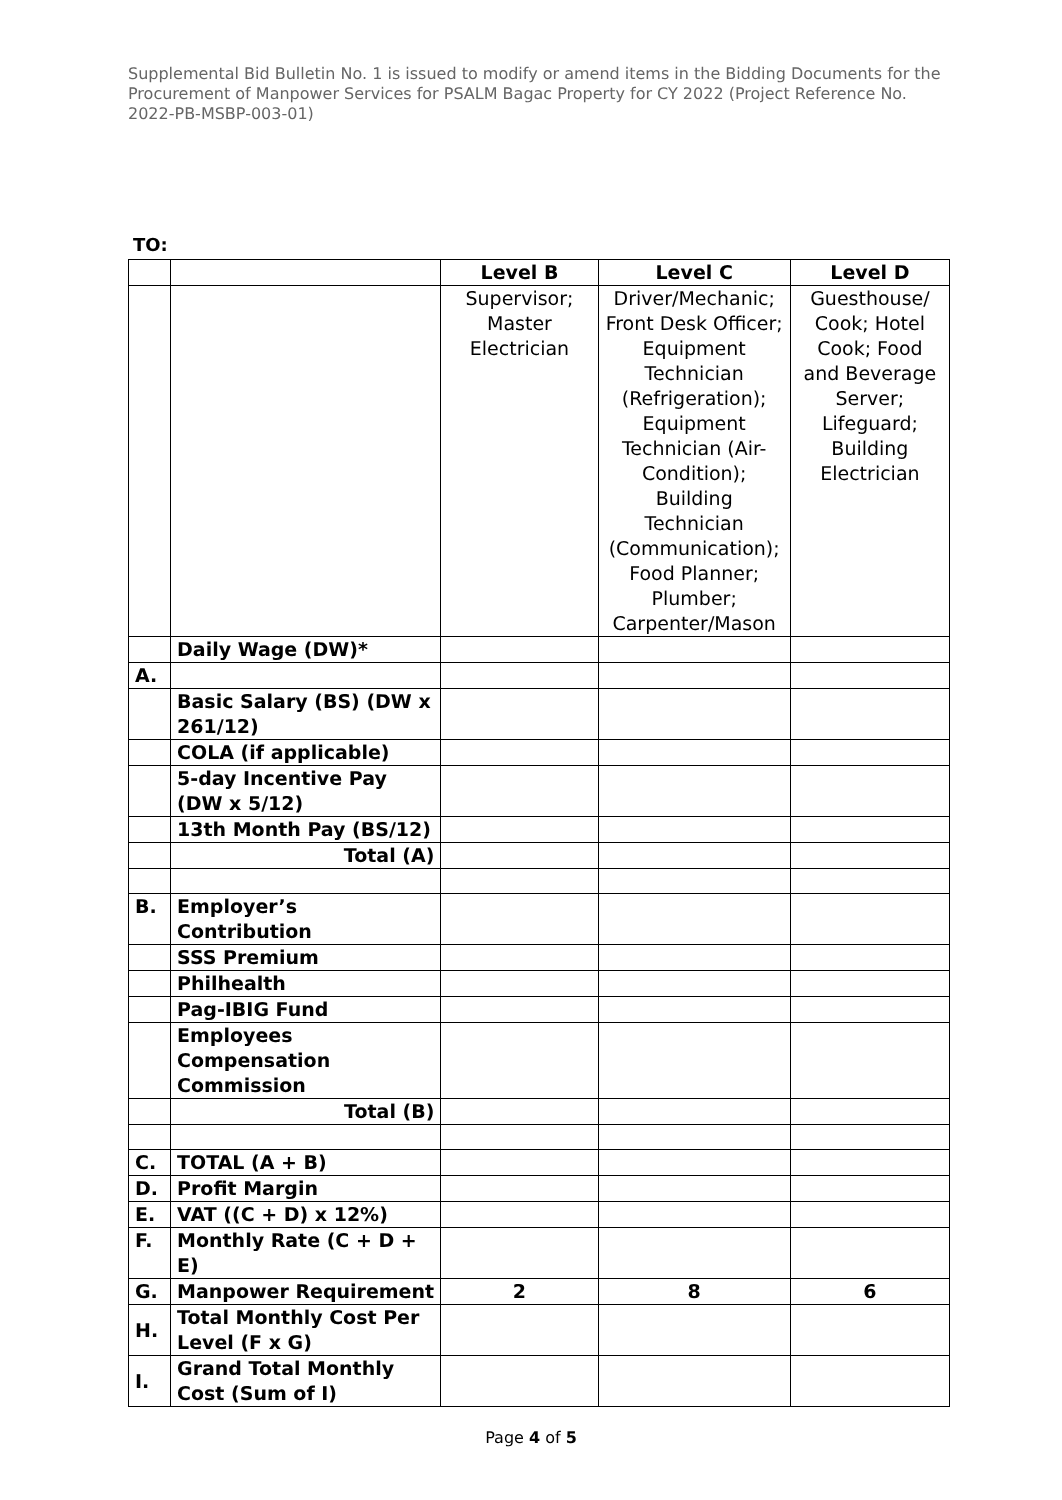Supplemental Bid Bulletin No. 1 is issued to modify or amend items in the Bidding Documents for the Procurement of Manpower Services for PSALM Bagac Property for CY 2022 (Project Reference No. 2022-PB-MSBP-003-01)
TO:
| | | Level B | Level C | Level D |
| | | Supervisor; Master Electrician | Driver/Mechanic; Front Desk Officer; Equipment Technician (Refrigeration); Equipment Technician (Air-Condition); Building Technician (Communication); Food Planner; Plumber; Carpenter/Mason | Guesthouse/ Cook; Hotel Cook; Food and Beverage Server; Lifeguard; Building Electrician |
| | Daily Wage (DW)* | | | |
| A. | | | | |
| | Basic Salary (BS) (DW x 261/12) | | | |
| | COLA (if applicable) | | | |
| | 5-day Incentive Pay (DW x 5/12) | | | |
| | 13th Month Pay (BS/12) | | | |
| | Total (A) | | | |
| B. | Employer’s Contribution | | | |
| | SSS Premium | | | |
| | Philhealth | | | |
| | Pag-IBIG Fund | | | |
| | Employees Compensation Commission | | | |
| | Total (B) | | | |
| C. | TOTAL (A + B) | | | |
| D. | Profit Margin | | | |
| E. | VAT ((C + D) x 12%) | | | |
| F. | Monthly Rate (C + D + E) | | | |
| G. | Manpower Requirement | 2 | 8 | 6 |
| H. | Total Monthly Cost Per Level (F x G) | | | |
| I. | Grand Total Monthly Cost (Sum of I) | | | |
Page 4 of 5